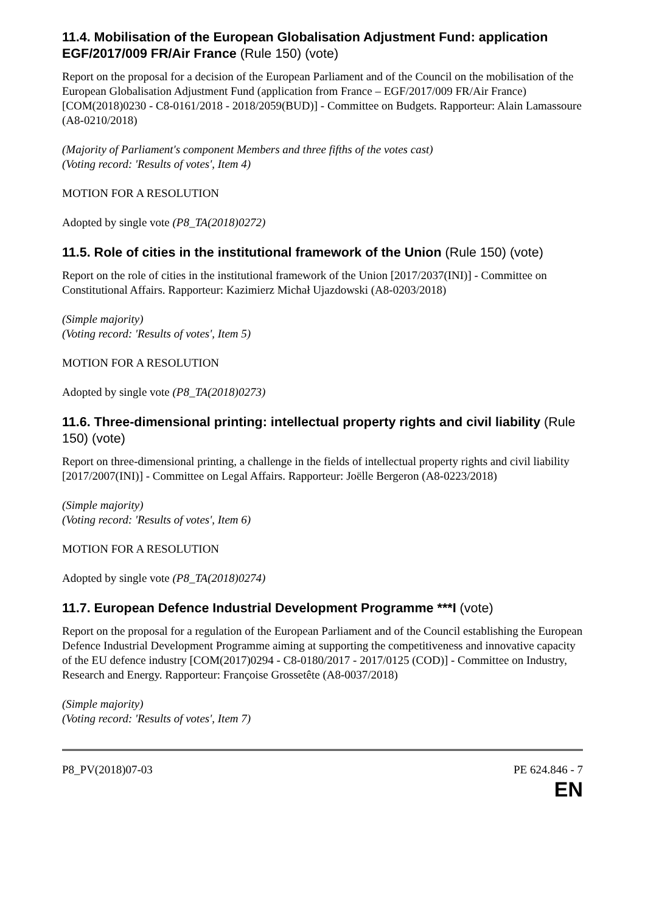11.4. Mobilisation of the European Globalisation Adjustment Fund: application EGF/2017/009 FR/Air France (Rule 150) (vote)
Report on the proposal for a decision of the European Parliament and of the Council on the mobilisation of the European Globalisation Adjustment Fund (application from France – EGF/2017/009 FR/Air France) [COM(2018)0230 - C8-0161/2018 - 2018/2059(BUD)] - Committee on Budgets. Rapporteur: Alain Lamassoure (A8-0210/2018)
(Majority of Parliament's component Members and three fifths of the votes cast)
(Voting record: 'Results of votes', Item 4)
MOTION FOR A RESOLUTION
Adopted by single vote (P8_TA(2018)0272)
11.5. Role of cities in the institutional framework of the Union (Rule 150) (vote)
Report on the role of cities in the institutional framework of the Union [2017/2037(INI)] - Committee on Constitutional Affairs. Rapporteur: Kazimierz Michał Ujazdowski (A8-0203/2018)
(Simple majority)
(Voting record: 'Results of votes', Item 5)
MOTION FOR A RESOLUTION
Adopted by single vote (P8_TA(2018)0273)
11.6. Three-dimensional printing: intellectual property rights and civil liability (Rule 150) (vote)
Report on three-dimensional printing, a challenge in the fields of intellectual property rights and civil liability [2017/2007(INI)] - Committee on Legal Affairs. Rapporteur: Joëlle Bergeron (A8-0223/2018)
(Simple majority)
(Voting record: 'Results of votes', Item 6)
MOTION FOR A RESOLUTION
Adopted by single vote (P8_TA(2018)0274)
11.7. European Defence Industrial Development Programme ***I (vote)
Report on the proposal for a regulation of the European Parliament and of the Council establishing the European Defence Industrial Development Programme aiming at supporting the competitiveness and innovative capacity of the EU defence industry [COM(2017)0294 - C8-0180/2017 - 2017/0125 (COD)] - Committee on Industry, Research and Energy. Rapporteur: Françoise Grossetête (A8-0037/2018)
(Simple majority)
(Voting record: 'Results of votes', Item 7)
P8_PV(2018)07-03 PE 624.846 - 7
EN